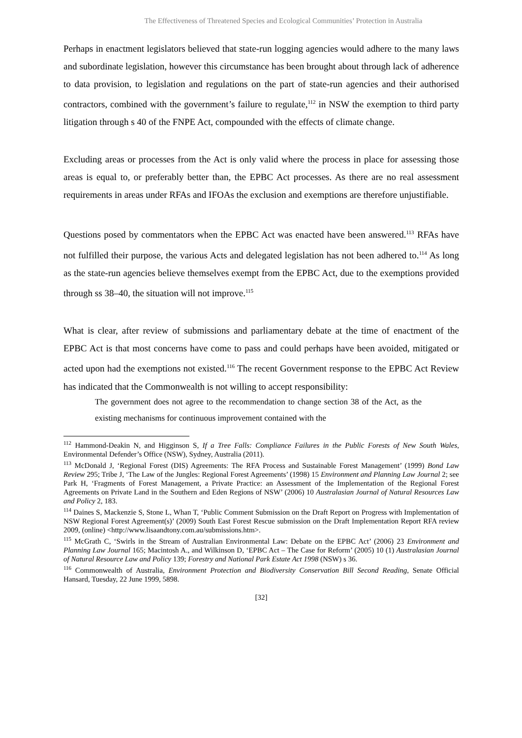The Effectiveness of Threatened Species and Ecological Communities’ Protection in Australia
Perhaps in enactment legislators believed that state-run logging agencies would adhere to the many laws and subordinate legislation, however this circumstance has been brought about through lack of adherence to data provision, to legislation and regulations on the part of state-run agencies and their authorised contractors, combined with the government’s failure to regulate,<sup>112</sup> in NSW the exemption to third party litigation through s 40 of the FNPE Act, compounded with the effects of climate change.
Excluding areas or processes from the Act is only valid where the process in place for assessing those areas is equal to, or preferably better than, the EPBC Act processes. As there are no real assessment requirements in areas under RFAs and IFOAs the exclusion and exemptions are therefore unjustifiable.
Questions posed by commentators when the EPBC Act was enacted have been answered.<sup>113</sup> RFAs have not fulfilled their purpose, the various Acts and delegated legislation has not been adhered to.<sup>114</sup> As long as the state-run agencies believe themselves exempt from the EPBC Act, due to the exemptions provided through ss 38–40, the situation will not improve.<sup>115</sup>
What is clear, after review of submissions and parliamentary debate at the time of enactment of the EPBC Act is that most concerns have come to pass and could perhaps have been avoided, mitigated or acted upon had the exemptions not existed.<sup>116</sup> The recent Government response to the EPBC Act Review has indicated that the Commonwealth is not willing to accept responsibility:
The government does not agree to the recommendation to change section 38 of the Act, as the existing mechanisms for continuous improvement contained with the
<sup>112</sup> Hammond-Deakin N, and Higginson S, If a Tree Falls: Compliance Failures in the Public Forests of New South Wales, Environmental Defender’s Office (NSW), Sydney, Australia (2011).
<sup>113</sup> McDonald J, ‘Regional Forest (DIS) Agreements: The RFA Process and Sustainable Forest Management’ (1999) Bond Law Review 295; Tribe J, ‘The Law of the Jungles: Regional Forest Agreements’ (1998) 15 Environment and Planning Law Journal 2; see Park H, ‘Fragments of Forest Management, a Private Practice: an Assessment of the Implementation of the Regional Forest Agreements on Private Land in the Southern and Eden Regions of NSW’ (2006) 10 Australasian Journal of Natural Resources Law and Policy 2, 183.
<sup>114</sup> Daines S, Mackenzie S, Stone L, Whan T, ‘Public Comment Submission on the Draft Report on Progress with Implementation of NSW Regional Forest Agreement(s)’ (2009) South East Forest Rescue submission on the Draft Implementation Report RFA review 2009, (online) <http://www.lisaandtony.com.au/submissions.htm>.
<sup>115</sup> McGrath C, ‘Swirls in the Stream of Australian Environmental Law: Debate on the EPBC Act’ (2006) 23 Environment and Planning Law Journal 165; Macintosh A., and Wilkinson D, ‘EPBC Act – The Case for Reform’ (2005) 10 (1) Australasian Journal of Natural Resource Law and Policy 139; Forestry and National Park Estate Act 1998 (NSW) s 36.
<sup>116</sup> Commonwealth of Australia, Environment Protection and Biodiversity Conservation Bill Second Reading, Senate Official Hansard, Tuesday, 22 June 1999, 5898.
[32]